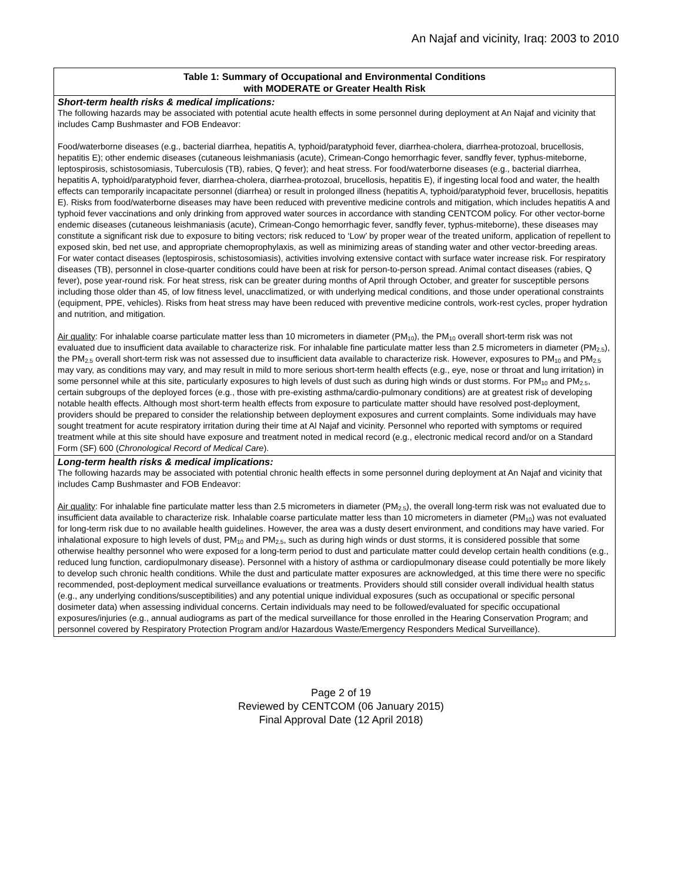An Najaf and vicinity, Iraq: 2003 to 2010
| Table 1: Summary of Occupational and Environmental Conditions with MODERATE or Greater Health Risk |
| Short-term health risks & medical implications: The following hazards may be associated with potential acute health effects in some personnel during deployment at An Najaf and vicinity that includes Camp Bushmaster and FOB Endeavor: Food/waterborne diseases (e.g., bacterial diarrhea, hepatitis A, typhoid/paratyphoid fever, diarrhea-cholera, diarrhea-protozoal, brucellosis, hepatitis E); other endemic diseases (cutaneous leishmaniasis (acute), Crimean-Congo hemorrhagic fever, sandfly fever, typhus-miteborne, leptospirosis, schistosomiasis, Tuberculosis (TB), rabies, Q fever); and heat stress. For food/waterborne diseases (e.g., bacterial diarrhea, hepatitis A, typhoid/paratyphoid fever, diarrhea-cholera, diarrhea-protozoal, brucellosis, hepatitis E), if ingesting local food and water, the health effects can temporarily incapacitate personnel (diarrhea) or result in prolonged illness (hepatitis A, typhoid/paratyphoid fever, brucellosis, hepatitis E). Risks from food/waterborne diseases may have been reduced with preventive medicine controls and mitigation, which includes hepatitis A and typhoid fever vaccinations and only drinking from approved water sources in accordance with standing CENTCOM policy. For other vector-borne endemic diseases (cutaneous leishmaniasis (acute), Crimean-Congo hemorrhagic fever, sandfly fever, typhus-miteborne), these diseases may constitute a significant risk due to exposure to biting vectors; risk reduced to ‘Low’ by proper wear of the treated uniform, application of repellent to exposed skin, bed net use, and appropriate chemoprophylaxis, as well as minimizing areas of standing water and other vector-breeding areas. For water contact diseases (leptospirosis, schistosomiasis), activities involving extensive contact with surface water increase risk. For respiratory diseases (TB), personnel in close-quarter conditions could have been at risk for person-to-person spread. Animal contact diseases (rabies, Q fever), pose year-round risk. For heat stress, risk can be greater during months of April through October, and greater for susceptible persons including those older than 45, of low fitness level, unacclimatized, or with underlying medical conditions, and those under operational constraints (equipment, PPE, vehicles). Risks from heat stress may have been reduced with preventive medicine controls, work-rest cycles, proper hydration and nutrition, and mitigation. Air quality : For inhalable coarse particulate matter less than 10 micrometers in diameter (PM<sub>10</sub>), the PM<sub>10</sub> overall short-term risk was not evaluated due to insufficient data available to characterize risk. For inhalable fine particulate matter less than 2.5 micrometers in diameter (PM<sub>2.5</sub>), the PM<sub>2.5</sub> overall short-term risk was not assessed due to insufficient data available to characterize risk. However, exposures to PM<sub>10</sub> and PM<sub>2.5</sub> may vary, as conditions may vary, and may result in mild to more serious short-term health effects (e.g., eye, nose or throat and lung irritation) in some personnel while at this site, particularly exposures to high levels of dust such as during high winds or dust storms. For PM<sub>10</sub> and PM<sub>2.5</sub>, certain subgroups of the deployed forces (e.g., those with pre-existing asthma/cardio-pulmonary conditions) are at greatest risk of developing notable health effects. Although most short-term health effects from exposure to particulate matter should have resolved post-deployment, providers should be prepared to consider the relationship between deployment exposures and current complaints. Some individuals may have sought treatment for acute respiratory irritation during their time at Al Najaf and vicinity. Personnel who reported with symptoms or required treatment while at this site should have exposure and treatment noted in medical record (e.g., electronic medical record and/or on a Standard Form (SF) 600 ( Chronological Record of Medical Care ). |
| Long-term health risks & medical implications: The following hazards may be associated with potential chronic health effects in some personnel during deployment at An Najaf and vicinity that includes Camp Bushmaster and FOB Endeavor: Air quality : For inhalable fine particulate matter less than 2.5 micrometers in diameter (PM<sub>2.5</sub>), the overall long-term risk was not evaluated due to insufficient data available to characterize risk. Inhalable coarse particulate matter less than 10 micrometers in diameter (PM<sub>10</sub>) was not evaluated for long-term risk due to no available health guidelines. However, the area was a dusty desert environment, and conditions may have varied. For inhalational exposure to high levels of dust, PM<sub>10</sub> and PM<sub>2.5</sub>, such as during high winds or dust storms, it is considered possible that some otherwise healthy personnel who were exposed for a long-term period to dust and particulate matter could develop certain health conditions (e.g., reduced lung function, cardiopulmonary disease). Personnel with a history of asthma or cardiopulmonary disease could potentially be more likely to develop such chronic health conditions. While the dust and particulate matter exposures are acknowledged, at this time there were no specific recommended, post-deployment medical surveillance evaluations or treatments. Providers should still consider overall individual health status (e.g., any underlying conditions/susceptibilities) and any potential unique individual exposures (such as occupational or specific personal dosimeter data) when assessing individual concerns. Certain individuals may need to be followed/evaluated for specific occupational exposures/injuries (e.g., annual audiograms as part of the medical surveillance for those enrolled in the Hearing Conservation Program; and personnel covered by Respiratory Protection Program and/or Hazardous Waste/Emergency Responders Medical Surveillance). |
Page 2 of 19
Reviewed by CENTCOM (06 January 2015)
Final Approval Date (12 April 2018)